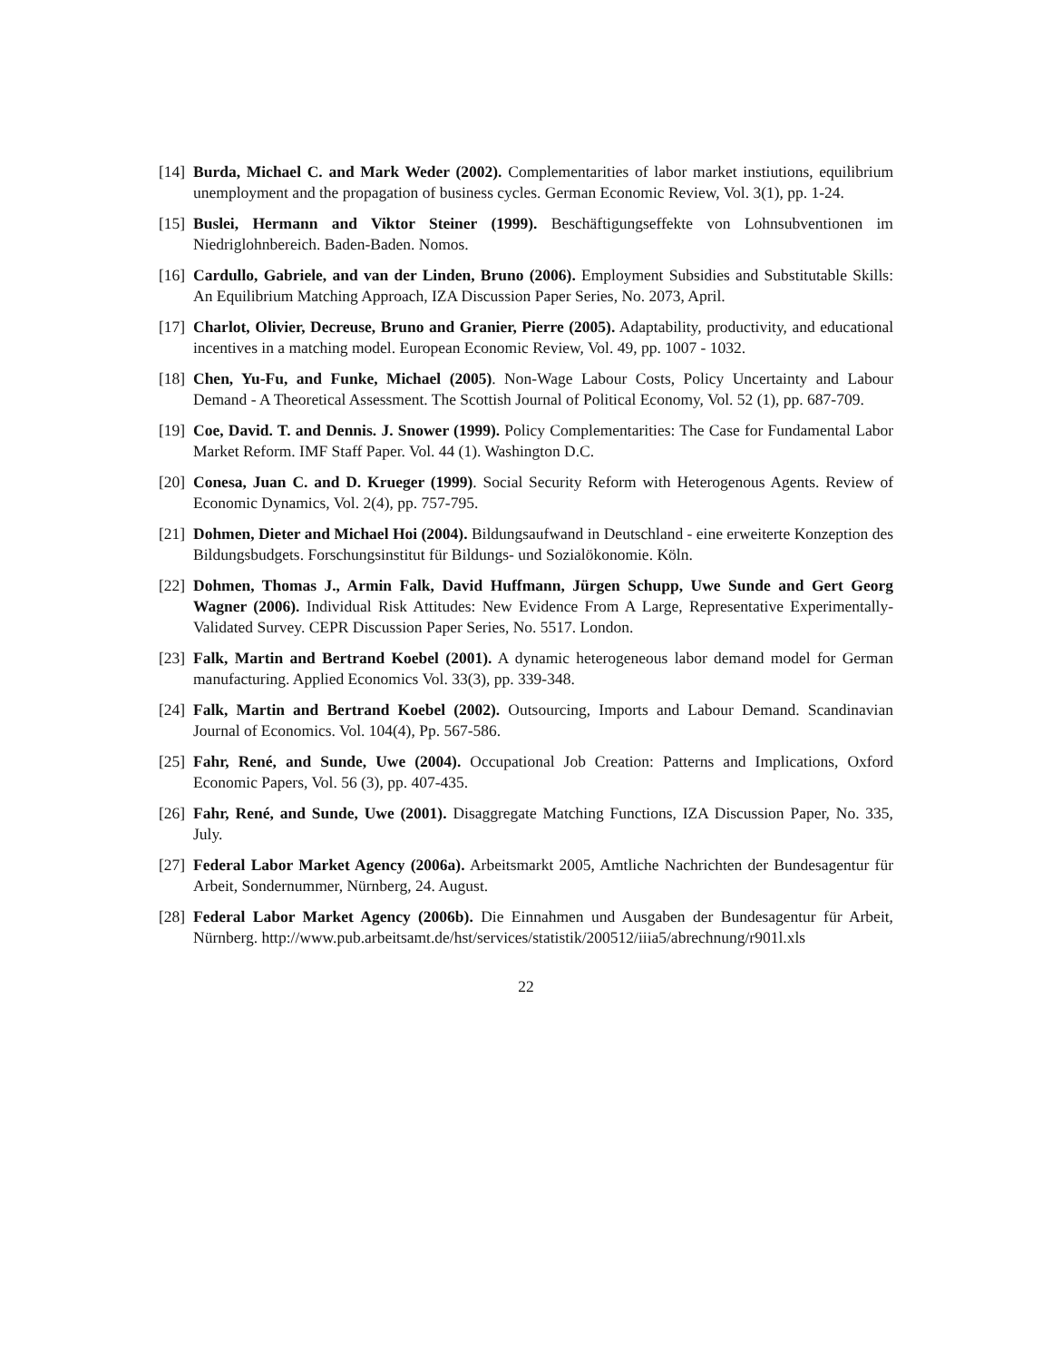[14] Burda, Michael C. and Mark Weder (2002). Complementarities of labor market instiutions, equilibrium unemployment and the propagation of business cycles. German Economic Review, Vol. 3(1), pp. 1-24.
[15] Buslei, Hermann and Viktor Steiner (1999). Beschäftigungseffekte von Lohnsubventionen im Niedriglohnbereich. Baden-Baden. Nomos.
[16] Cardullo, Gabriele, and van der Linden, Bruno (2006). Employment Subsidies and Substitutable Skills: An Equilibrium Matching Approach, IZA Discussion Paper Series, No. 2073, April.
[17] Charlot, Olivier, Decreuse, Bruno and Granier, Pierre (2005). Adaptability, productivity, and educational incentives in a matching model. European Economic Review, Vol. 49, pp. 1007 - 1032.
[18] Chen, Yu-Fu, and Funke, Michael (2005). Non-Wage Labour Costs, Policy Uncertainty and Labour Demand - A Theoretical Assessment. The Scottish Journal of Political Economy, Vol. 52 (1), pp. 687-709.
[19] Coe, David. T. and Dennis. J. Snower (1999). Policy Complementarities: The Case for Fundamental Labor Market Reform. IMF Staff Paper. Vol. 44 (1). Washington D.C.
[20] Conesa, Juan C. and D. Krueger (1999). Social Security Reform with Heterogenous Agents. Review of Economic Dynamics, Vol. 2(4), pp. 757-795.
[21] Dohmen, Dieter and Michael Hoi (2004). Bildungsaufwand in Deutschland - eine erweiterte Konzeption des Bildungsbudgets. Forschungsinstitut für Bildungs- und Sozialökonomie. Köln.
[22] Dohmen, Thomas J., Armin Falk, David Huffmann, Jürgen Schupp, Uwe Sunde and Gert Georg Wagner (2006). Individual Risk Attitudes: New Evidence From A Large, Representative Experimentally-Validated Survey. CEPR Discussion Paper Series, No. 5517. London.
[23] Falk, Martin and Bertrand Koebel (2001). A dynamic heterogeneous labor demand model for German manufacturing. Applied Economics Vol. 33(3), pp. 339-348.
[24] Falk, Martin and Bertrand Koebel (2002). Outsourcing, Imports and Labour Demand. Scandinavian Journal of Economics. Vol. 104(4), Pp. 567-586.
[25] Fahr, René, and Sunde, Uwe (2004). Occupational Job Creation: Patterns and Implications, Oxford Economic Papers, Vol. 56 (3), pp. 407-435.
[26] Fahr, René, and Sunde, Uwe (2001). Disaggregate Matching Functions, IZA Discussion Paper, No. 335, July.
[27] Federal Labor Market Agency (2006a). Arbeitsmarkt 2005, Amtliche Nachrichten der Bundesagentur für Arbeit, Sondernummer, Nürnberg, 24. August.
[28] Federal Labor Market Agency (2006b). Die Einnahmen und Ausgaben der Bundesagentur für Arbeit, Nürnberg. http://www.pub.arbeitsamt.de/hst/services/statistik/200512/iiia5/abrechnung/r901l.xls
22